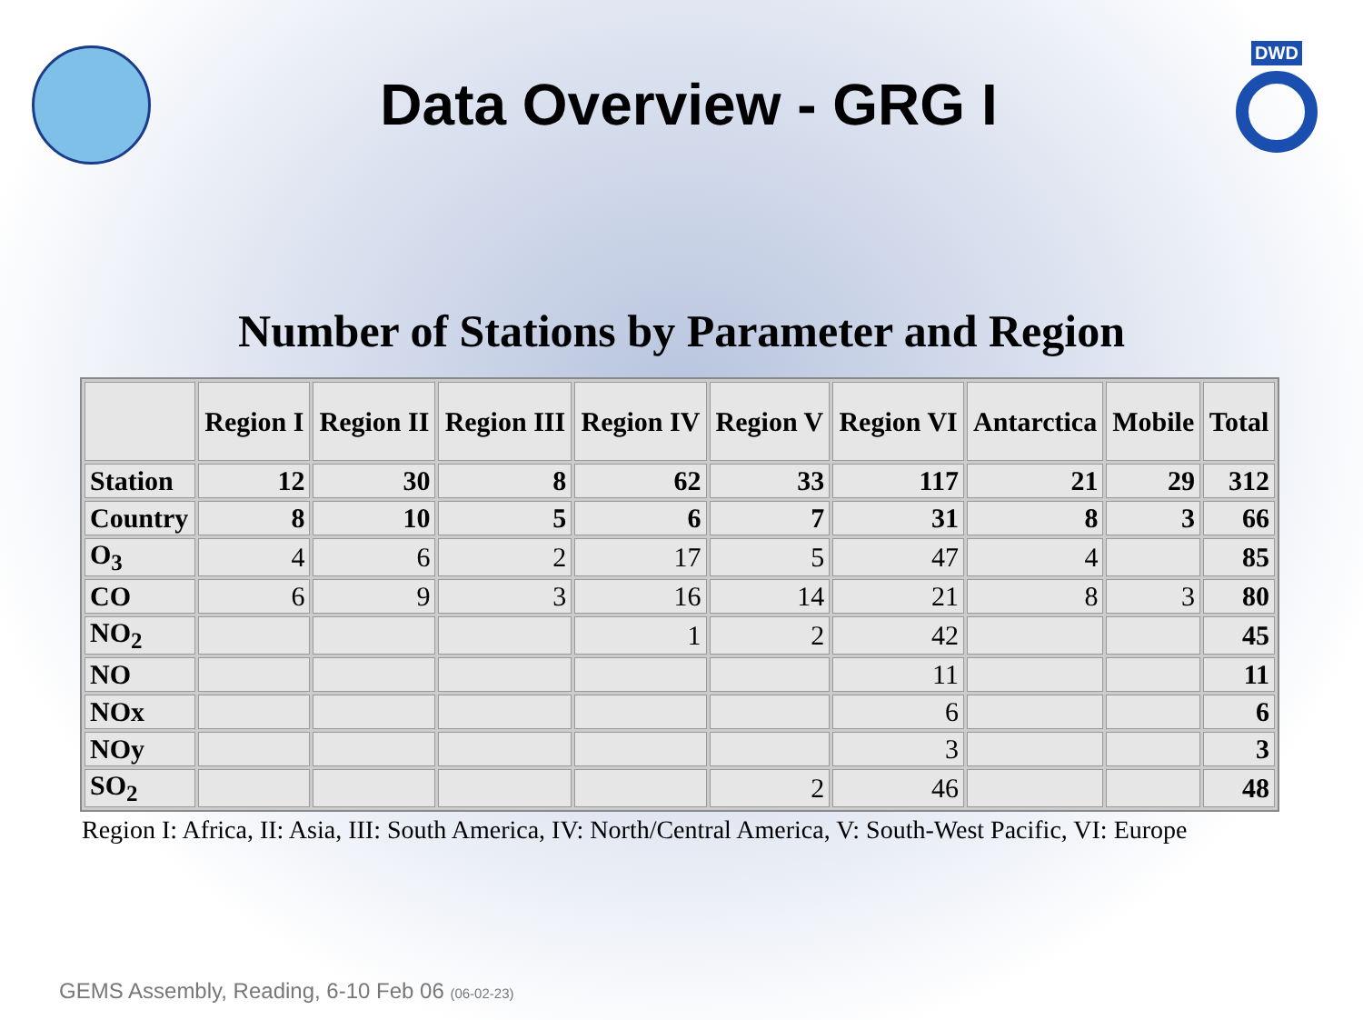Data Overview - GRG I
DWD
Number of Stations by Parameter and Region
| | Region I | Region II | Region III | Region IV | Region V | Region VI | Antarctica | Mobile | Total |
| --- | --- | --- | --- | --- | --- | --- | --- | --- | --- |
| Station | 12 | 30 | 8 | 62 | 33 | 117 | 21 | 29 | 312 |
| Country | 8 | 10 | 5 | 6 | 7 | 31 | 8 | 3 | 66 |
| O<sub>3</sub> | 4 | 6 | 2 | 17 | 5 | 47 | 4 | | 85 |
| CO | 6 | 9 | 3 | 16 | 14 | 21 | 8 | 3 | 80 |
| NO<sub>2</sub> | | | | 1 | 2 | 42 | | | 45 |
| NO | | | | | | 11 | | | 11 |
| NOx | | | | | | 6 | | | 6 |
| NOy | | | | | | 3 | | | 3 |
| SO<sub>2</sub> | | | | | 2 | 46 | | | 48 |
Region I: Africa, II: Asia, III: South America, IV: North/Central America, V: South-West Pacific, VI: Europe
GEMS Assembly, Reading, 6-10 Feb 06 (06-02-23)